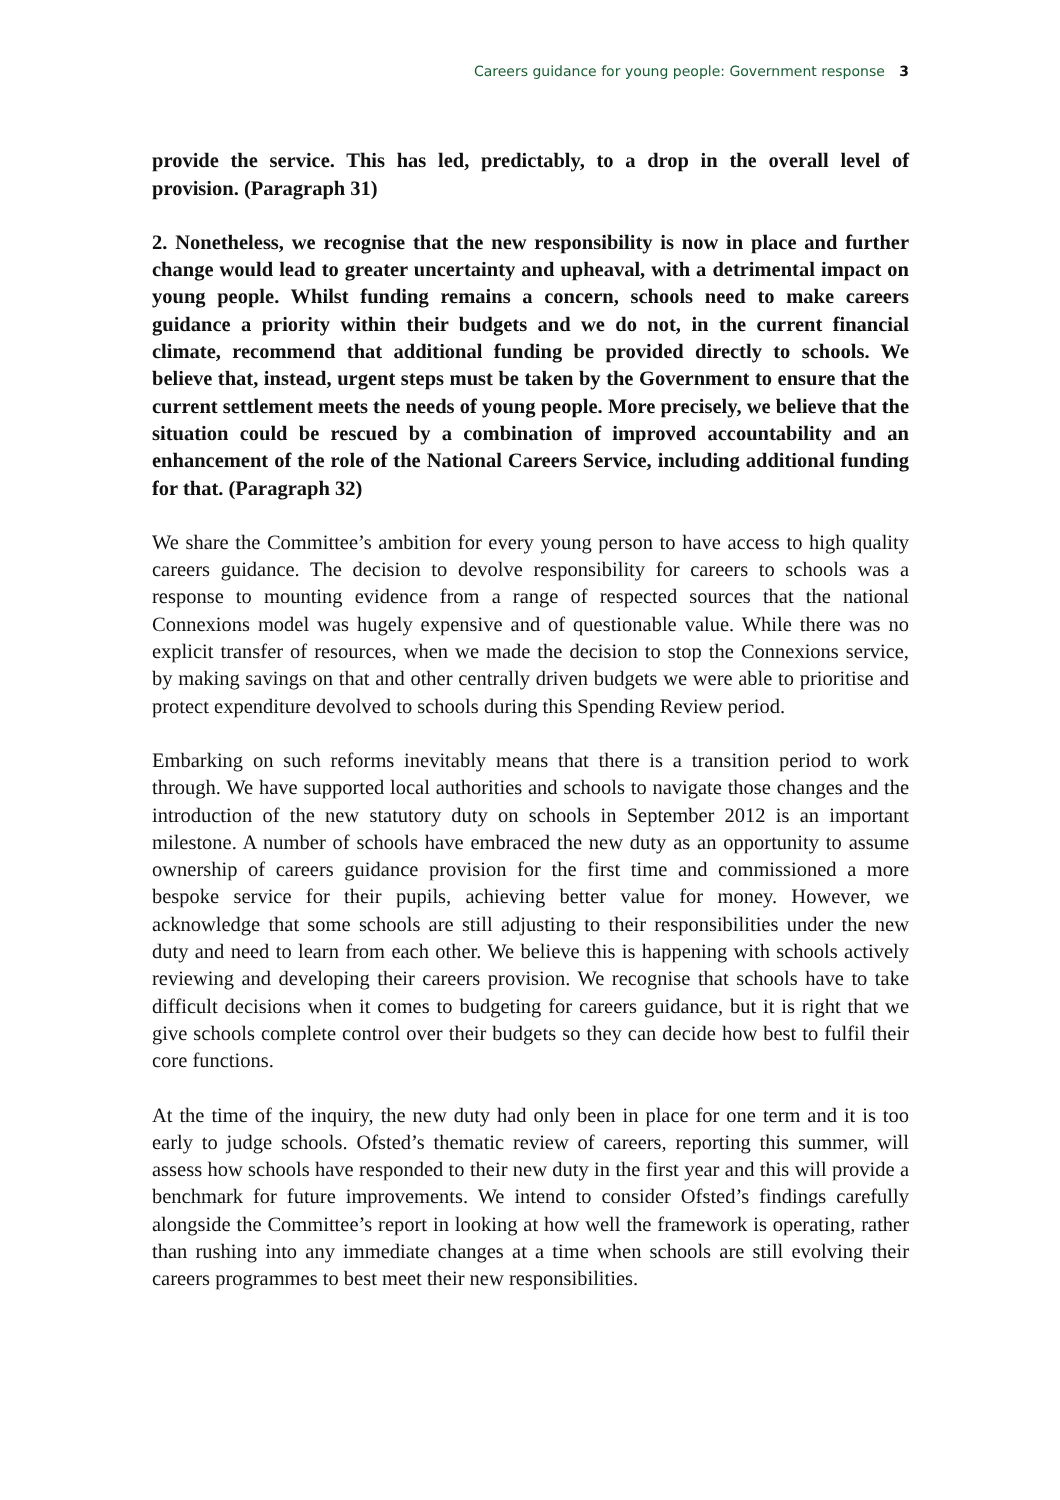Careers guidance for young people: Government response 3
provide the service. This has led, predictably, to a drop in the overall level of provision. (Paragraph 31)
2. Nonetheless, we recognise that the new responsibility is now in place and further change would lead to greater uncertainty and upheaval, with a detrimental impact on young people. Whilst funding remains a concern, schools need to make careers guidance a priority within their budgets and we do not, in the current financial climate, recommend that additional funding be provided directly to schools. We believe that, instead, urgent steps must be taken by the Government to ensure that the current settlement meets the needs of young people. More precisely, we believe that the situation could be rescued by a combination of improved accountability and an enhancement of the role of the National Careers Service, including additional funding for that. (Paragraph 32)
We share the Committee’s ambition for every young person to have access to high quality careers guidance. The decision to devolve responsibility for careers to schools was a response to mounting evidence from a range of respected sources that the national Connexions model was hugely expensive and of questionable value. While there was no explicit transfer of resources, when we made the decision to stop the Connexions service, by making savings on that and other centrally driven budgets we were able to prioritise and protect expenditure devolved to schools during this Spending Review period.
Embarking on such reforms inevitably means that there is a transition period to work through. We have supported local authorities and schools to navigate those changes and the introduction of the new statutory duty on schools in September 2012 is an important milestone. A number of schools have embraced the new duty as an opportunity to assume ownership of careers guidance provision for the first time and commissioned a more bespoke service for their pupils, achieving better value for money. However, we acknowledge that some schools are still adjusting to their responsibilities under the new duty and need to learn from each other. We believe this is happening with schools actively reviewing and developing their careers provision. We recognise that schools have to take difficult decisions when it comes to budgeting for careers guidance, but it is right that we give schools complete control over their budgets so they can decide how best to fulfil their core functions.
At the time of the inquiry, the new duty had only been in place for one term and it is too early to judge schools. Ofsted’s thematic review of careers, reporting this summer, will assess how schools have responded to their new duty in the first year and this will provide a benchmark for future improvements. We intend to consider Ofsted’s findings carefully alongside the Committee’s report in looking at how well the framework is operating, rather than rushing into any immediate changes at a time when schools are still evolving their careers programmes to best meet their new responsibilities.